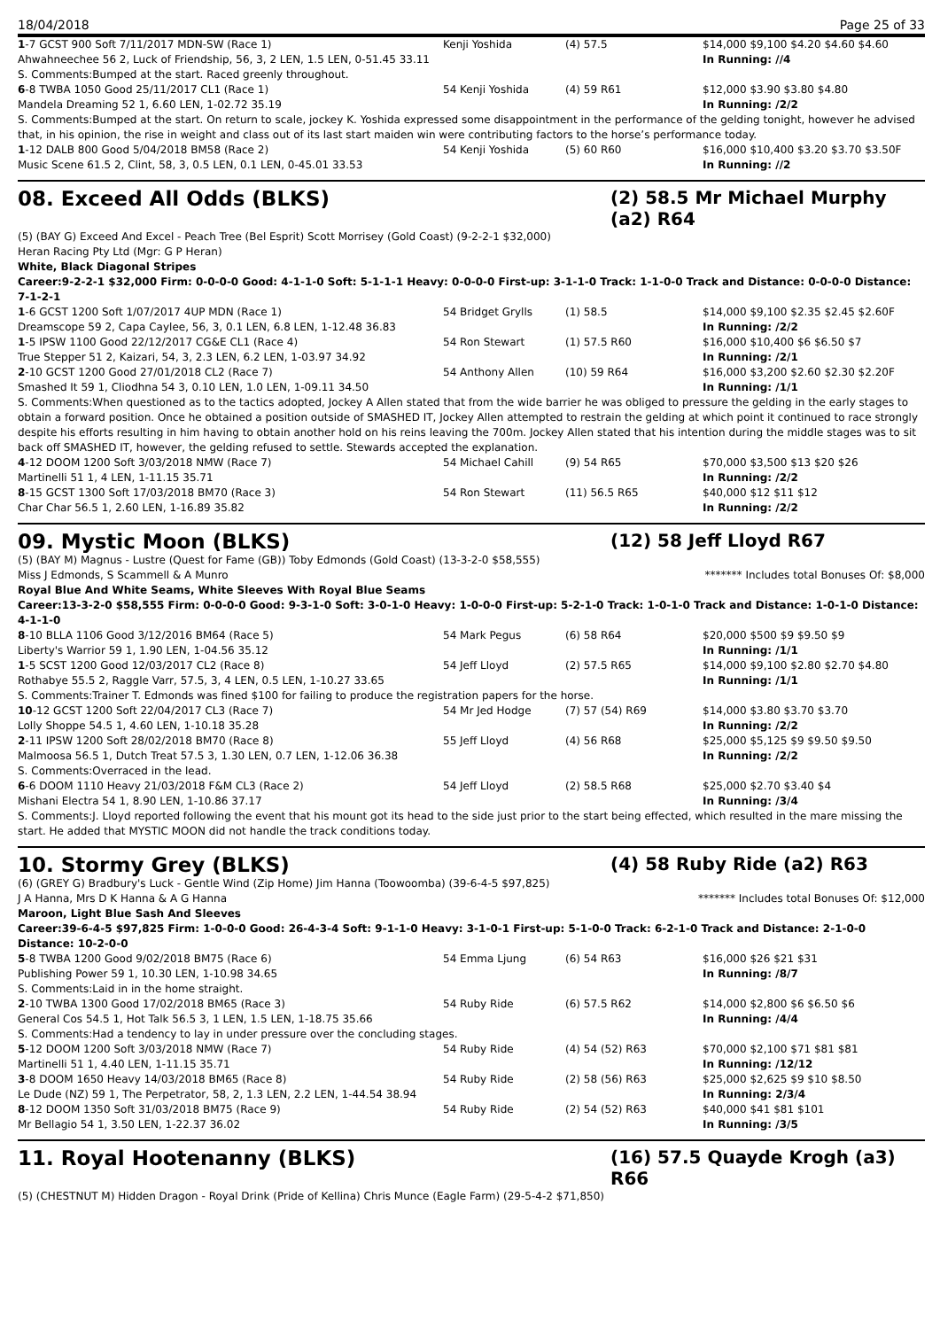18/04/2018 Page 25 of 33
| 1 -7 GCST 900 Soft 7/11/2017 MDN-SW (Race 1) | Kenji Yoshida | (4) 57.5 | $14,000 $9,100 $4.20 $4.60 $4.60 |
| Ahwahneechee 56 2, Luck of Friendship, 56, 3, 2 LEN, 1.5 LEN, 0-51.45 33.11 | | | In Running: //4 |
| S. Comments:Bumped at the start. Raced greenly throughout. | | | |
| 6 -8 TWBA 1050 Good 25/11/2017 CL1 (Race 1) | 54 Kenji Yoshida | (4) 59 R61 | $12,000 $3.90 $3.80 $4.80 |
| Mandela Dreaming 52 1, 6.60 LEN, 1-02.72 35.19 | | | In Running: /2/2 |
| S. Comments:Bumped at the start. On return to scale, jockey K. Yoshida expressed some disappointment in the performance of the gelding tonight, however he advised that, in his opinion, the rise in weight and class out of its last start maiden win were contributing factors to the horse’s performance today. | | | |
| 1 -12 DALB 800 Good 5/04/2018 BM58 (Race 2) | 54 Kenji Yoshida | (5) 60 R60 | $16,000 $10,400 $3.20 $3.70 $3.50F |
| Music Scene 61.5 2, Clint, 58, 3, 0.5 LEN, 0.1 LEN, 0-45.01 33.53 | | | In Running: //2 |
08. Exceed All Odds (BLKS) (2) 58.5 Mr Michael Murphy (a2) R64
(5) (BAY G) Exceed And Excel - Peach Tree (Bel Esprit) Scott Morrisey (Gold Coast) (9-2-2-1 $32,000)
Heran Racing Pty Ltd (Mgr: G P Heran)
White, Black Diagonal Stripes
Career:9-2-2-1 $32,000 Firm: 0-0-0-0 Good: 4-1-1-0 Soft: 5-1-1-1 Heavy: 0-0-0-0 First-up: 3-1-1-0 Track: 1-1-0-0 Track and Distance: 0-0-0-0 Distance: 7-1-2-1
| 1 -6 GCST 1200 Soft 1/07/2017 4UP MDN (Race 1) | 54 Bridget Grylls | (1) 58.5 | $14,000 $9,100 $2.35 $2.45 $2.60F |
| Dreamscope 59 2, Capa Caylee, 56, 3, 0.1 LEN, 6.8 LEN, 1-12.48 36.83 | | | In Running: /2/2 |
| 1 -5 IPSW 1100 Good 22/12/2017 CG&E CL1 (Race 4) | 54 Ron Stewart | (1) 57.5 R60 | $16,000 $10,400 $6 $6.50 $7 |
| True Stepper 51 2, Kaizari, 54, 3, 2.3 LEN, 6.2 LEN, 1-03.97 34.92 | | | In Running: /2/1 |
| 2 -10 GCST 1200 Good 27/01/2018 CL2 (Race 7) | 54 Anthony Allen | (10) 59 R64 | $16,000 $3,200 $2.60 $2.30 $2.20F |
| Smashed It 59 1, Cliodhna 54 3, 0.10 LEN, 1.0 LEN, 1-09.11 34.50 | | | In Running: /1/1 |
| S. Comments:When questioned as to the tactics adopted, Jockey A Allen stated that from the wide barrier he was obliged to pressure the gelding in the early stages to obtain a forward position. Once he obtained a position outside of SMASHED IT, Jockey Allen attempted to restrain the gelding at which point it continued to race strongly despite his efforts resulting in him having to obtain another hold on his reins leaving the 700m. Jockey Allen stated that his intention during the middle stages was to sit back off SMASHED IT, however, the gelding refused to settle. Stewards accepted the explanation. | | | |
| 4 -12 DOOM 1200 Soft 3/03/2018 NMW (Race 7) | 54 Michael Cahill | (9) 54 R65 | $70,000 $3,500 $13 $20 $26 |
| Martinelli 51 1, 4 LEN, 1-11.15 35.71 | | | In Running: /2/2 |
| 8 -15 GCST 1300 Soft 17/03/2018 BM70 (Race 3) | 54 Ron Stewart | (11) 56.5 R65 | $40,000 $12 $11 $12 |
| Char Char 56.5 1, 2.60 LEN, 1-16.89 35.82 | | | In Running: /2/2 |
09. Mystic Moon (BLKS) (12) 58 Jeff Lloyd R67
(5) (BAY M) Magnus - Lustre (Quest for Fame (GB)) Toby Edmonds (Gold Coast) (13-3-2-0 $58,555)
Miss J Edmonds, S Scammell & A Munro ******* Includes total Bonuses Of: $8,000
Royal Blue And White Seams, White Sleeves With Royal Blue Seams
Career:13-3-2-0 $58,555 Firm: 0-0-0-0 Good: 9-3-1-0 Soft: 3-0-1-0 Heavy: 1-0-0-0 First-up: 5-2-1-0 Track: 1-0-1-0 Track and Distance: 1-0-1-0 Distance: 4-1-1-0
| 8 -10 BLLA 1106 Good 3/12/2016 BM64 (Race 5) | 54 Mark Pegus | (6) 58 R64 | $20,000 $500 $9 $9.50 $9 |
| Liberty's Warrior 59 1, 1.90 LEN, 1-04.56 35.12 | | | In Running: /1/1 |
| 1 -5 SCST 1200 Good 12/03/2017 CL2 (Race 8) | 54 Jeff Lloyd | (2) 57.5 R65 | $14,000 $9,100 $2.80 $2.70 $4.80 |
| Rothabye 55.5 2, Raggle Varr, 57.5, 3, 4 LEN, 0.5 LEN, 1-10.27 33.65 | | | In Running: /1/1 |
| S. Comments:Trainer T. Edmonds was fined $100 for failing to produce the registration papers for the horse. | | | |
| 10 -12 GCST 1200 Soft 22/04/2017 CL3 (Race 7) | 54 Mr Jed Hodge | (7) 57 (54) R69 | $14,000 $3.80 $3.70 $3.70 |
| Lolly Shoppe 54.5 1, 4.60 LEN, 1-10.18 35.28 | | | In Running: /2/2 |
| 2 -11 IPSW 1200 Soft 28/02/2018 BM70 (Race 8) | 55 Jeff Lloyd | (4) 56 R68 | $25,000 $5,125 $9 $9.50 $9.50 |
| Malmoosa 56.5 1, Dutch Treat 57.5 3, 1.30 LEN, 0.7 LEN, 1-12.06 36.38 | | | In Running: /2/2 |
| S. Comments:Overraced in the lead. | | | |
| 6 -6 DOOM 1110 Heavy 21/03/2018 F&M CL3 (Race 2) | 54 Jeff Lloyd | (2) 58.5 R68 | $25,000 $2.70 $3.40 $4 |
| Mishani Electra 54 1, 8.90 LEN, 1-10.86 37.17 | | | In Running: /3/4 |
| S. Comments:J. Lloyd reported following the event that his mount got its head to the side just prior to the start being effected, which resulted in the mare missing the start. He added that MYSTIC MOON did not handle the track conditions today. | | | |
10. Stormy Grey (BLKS) (4) 58 Ruby Ride (a2) R63
(6) (GREY G) Bradbury's Luck - Gentle Wind (Zip Home) Jim Hanna (Toowoomba) (39-6-4-5 $97,825)
J A Hanna, Mrs D K Hanna & A G Hanna ******* Includes total Bonuses Of: $12,000
Maroon, Light Blue Sash And Sleeves
Career:39-6-4-5 $97,825 Firm: 1-0-0-0 Good: 26-4-3-4 Soft: 9-1-1-0 Heavy: 3-1-0-1 First-up: 5-1-0-0 Track: 6-2-1-0 Track and Distance: 2-1-0-0 Distance: 10-2-0-0
| 5 -8 TWBA 1200 Good 9/02/2018 BM75 (Race 6) | 54 Emma Ljung | (6) 54 R63 | $16,000 $26 $21 $31 |
| Publishing Power 59 1, 10.30 LEN, 1-10.98 34.65 | | | In Running: /8/7 |
| S. Comments:Laid in in the home straight. | | | |
| 2 -10 TWBA 1300 Good 17/02/2018 BM65 (Race 3) | 54 Ruby Ride | (6) 57.5 R62 | $14,000 $2,800 $6 $6.50 $6 |
| General Cos 54.5 1, Hot Talk 56.5 3, 1 LEN, 1.5 LEN, 1-18.75 35.66 | | | In Running: /4/4 |
| S. Comments:Had a tendency to lay in under pressure over the concluding stages. | | | |
| 5 -12 DOOM 1200 Soft 3/03/2018 NMW (Race 7) | 54 Ruby Ride | (4) 54 (52) R63 | $70,000 $2,100 $71 $81 $81 |
| Martinelli 51 1, 4.40 LEN, 1-11.15 35.71 | | | In Running: /12/12 |
| 3 -8 DOOM 1650 Heavy 14/03/2018 BM65 (Race 8) | 54 Ruby Ride | (2) 58 (56) R63 | $25,000 $2,625 $9 $10 $8.50 |
| Le Dude (NZ) 59 1, The Perpetrator, 58, 2, 1.3 LEN, 2.2 LEN, 1-44.54 38.94 | | | In Running: 2/3/4 |
| 8 -12 DOOM 1350 Soft 31/03/2018 BM75 (Race 9) | 54 Ruby Ride | (2) 54 (52) R63 | $40,000 $41 $81 $101 |
| Mr Bellagio 54 1, 3.50 LEN, 1-22.37 36.02 | | | In Running: /3/5 |
11. Royal Hootenanny (BLKS) (16) 57.5 Quayde Krogh (a3) R66
(5) (CHESTNUT M) Hidden Dragon - Royal Drink (Pride of Kellina) Chris Munce (Eagle Farm) (29-5-4-2 $71,850)